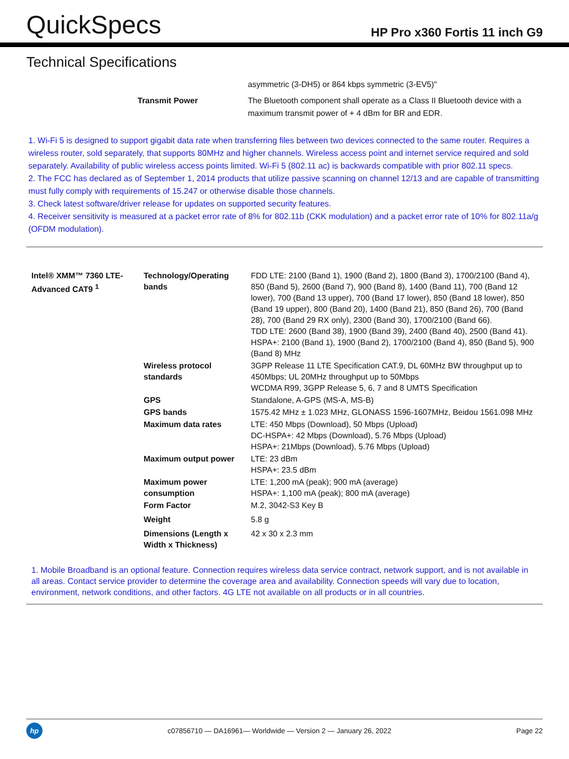QuickSpecs
HP Pro x360 Fortis 11 inch G9
Technical Specifications
| | asymmetric (3-DH5) or 864 kbps symmetric (3-EV5)" |
| Transmit Power | The Bluetooth component shall operate as a Class II Bluetooth device with a maximum transmit power of + 4 dBm for BR and EDR. |
1. Wi-Fi 5 is designed to support gigabit data rate when transferring files between two devices connected to the same router. Requires a wireless router, sold separately, that supports 80MHz and higher channels. Wireless access point and internet service required and sold separately. Availability of public wireless access points limited. Wi-Fi 5 (802.11 ac) is backwards compatible with prior 802.11 specs.
2. The FCC has declared as of September 1, 2014 products that utilize passive scanning on channel 12/13 and are capable of transmitting must fully comply with requirements of 15.247 or otherwise disable those channels.
3. Check latest software/driver release for updates on supported security features.
4. Receiver sensitivity is measured at a packet error rate of 8% for 802.11b (CKK modulation) and a packet error rate of 10% for 802.11a/g (OFDM modulation).
| Intel® XMM™ 7360 LTE-Advanced CAT9 <sup>1</sup> | Technology/Operating bands | FDD LTE: 2100 (Band 1), 1900 (Band 2), 1800 (Band 3), 1700/2100 (Band 4), 850 (Band 5), 2600 (Band 7), 900 (Band 8), 1400 (Band 11), 700 (Band 12 lower), 700 (Band 13 upper), 700 (Band 17 lower), 850 (Band 18 lower), 850 (Band 19 upper), 800 (Band 20), 1400 (Band 21), 850 (Band 26), 700 (Band 28), 700 (Band 29 RX only), 2300 (Band 30), 1700/2100 (Band 66). TDD LTE: 2600 (Band 38), 1900 (Band 39), 2400 (Band 40), 2500 (Band 41). HSPA+: 2100 (Band 1), 1900 (Band 2), 1700/2100 (Band 4), 850 (Band 5), 900 (Band 8) MHz |
| | Wireless protocol standards | 3GPP Release 11 LTE Specification CAT.9, DL 60MHz BW throughput up to 450Mbps; UL 20MHz throughput up to 50Mbps WCDMA R99, 3GPP Release 5, 6, 7 and 8 UMTS Specification |
| | GPS | Standalone, A-GPS (MS-A, MS-B) |
| | GPS bands | 1575.42 MHz ± 1.023 MHz, GLONASS 1596-1607MHz, Beidou 1561.098 MHz |
| | Maximum data rates | LTE: 450 Mbps (Download), 50 Mbps (Upload) DC-HSPA+: 42 Mbps (Download), 5.76 Mbps (Upload) HSPA+: 21Mbps (Download), 5.76 Mbps (Upload) |
| | Maximum output power | LTE: 23 dBm HSPA+: 23.5 dBm |
| | Maximum power consumption | LTE: 1,200 mA (peak); 900 mA (average) HSPA+: 1,100 mA (peak); 800 mA (average) |
| | Form Factor | M.2, 3042-S3 Key B |
| | Weight | 5.8 g |
| | Dimensions (Length x Width x Thickness) | 42 x 30 x 2.3 mm |
1. Mobile Broadband is an optional feature. Connection requires wireless data service contract, network support, and is not available in all areas. Contact service provider to determine the coverage area and availability. Connection speeds will vary due to location, environment, network conditions, and other factors. 4G LTE not available on all products or in all countries.
hp
c07856710 — DA16961— Worldwide — Version 2 — January 26, 2022
Page 22